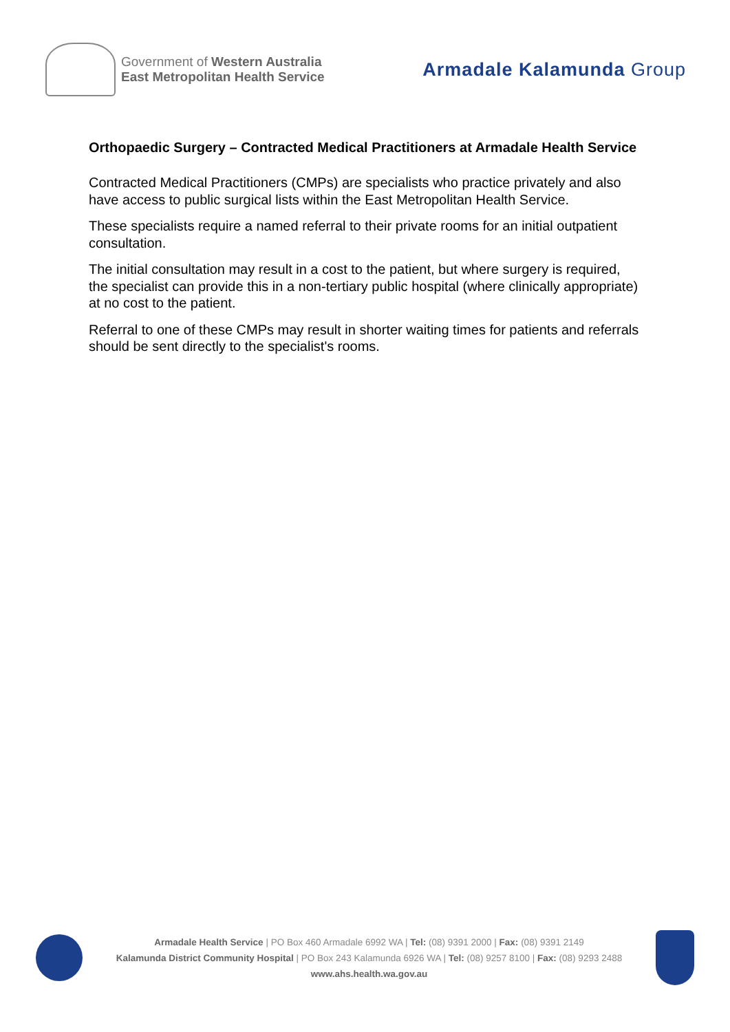Government of Western Australia
East Metropolitan Health Service
Armadale Kalamunda Group
Orthopaedic Surgery – Contracted Medical Practitioners at Armadale Health Service
Contracted Medical Practitioners (CMPs) are specialists who practice privately and also have access to public surgical lists within the East Metropolitan Health Service.
These specialists require a named referral to their private rooms for an initial outpatient consultation.
The initial consultation may result in a cost to the patient, but where surgery is required, the specialist can provide this in a non-tertiary public hospital (where clinically appropriate) at no cost to the patient.
Referral to one of these CMPs may result in shorter waiting times for patients and referrals should be sent directly to the specialist's rooms.
Armadale Health Service | PO Box 460 Armadale 6992 WA | Tel: (08) 9391 2000 | Fax: (08) 9391 2149
Kalamunda District Community Hospital | PO Box 243 Kalamunda 6926 WA | Tel: (08) 9257 8100 | Fax: (08) 9293 2488
www.ahs.health.wa.gov.au